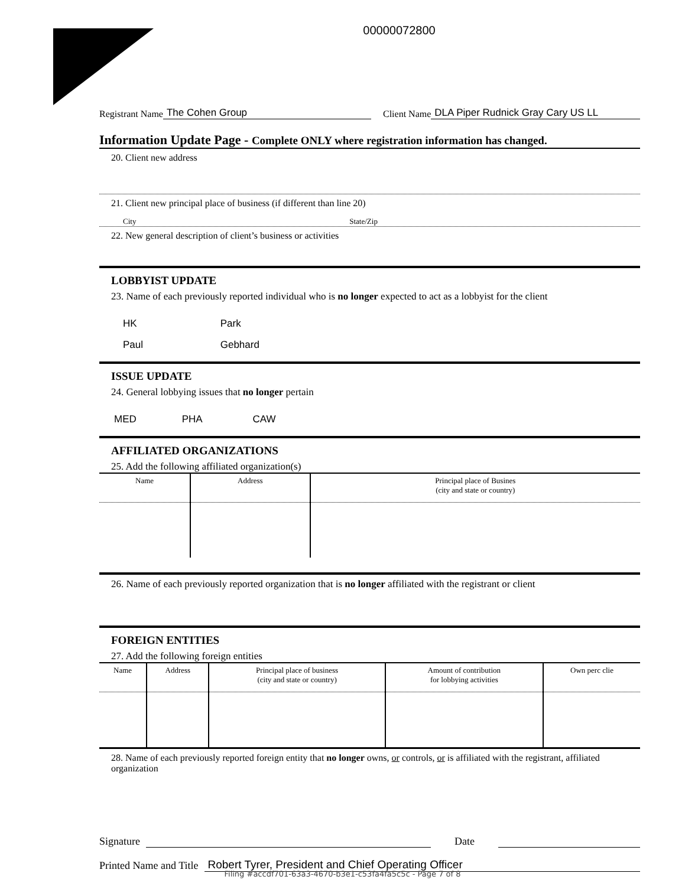00000072800
Registrant Name The Cohen Group Client Name DLA Piper Rudnick Gray Cary US LL
Information Update Page - Complete ONLY where registration information has changed.
20. Client new address
21. Client new principal place of business (if different than line 20)
City State/Zip
22. New general description of client’s business or activities
LOBBYIST UPDATE
23. Name of each previously reported individual who is no longer expected to act as a lobbyist for the client
HK Park
Paul Gebhard
ISSUE UPDATE
24. General lobbying issues that no longer pertain
MED PHA CAW
AFFILIATED ORGANIZATIONS
25. Add the following affiliated organization(s)
| Name | Address | Principal place of Busines (city and state or country) |
| --- | --- | --- |
26. Name of each previously reported organization that is no longer affiliated with the registrant or client
FOREIGN ENTITIES
27. Add the following foreign entities
| Name | Address | Principal place of business (city and state or country) | Amount of contribution for lobbying activities | Own perc clie |
| --- | --- | --- | --- | --- |
28. Name of each previously reported foreign entity that no longer owns, or controls, or is affiliated with the registrant, affiliated organization
Signature Date
Printed Name and Title Robert Tyrer, President and Chief Operating Officer
Filing #accdf701-63a3-4670-b3e1-c53fa4fa5c5c - Page 7 of 8